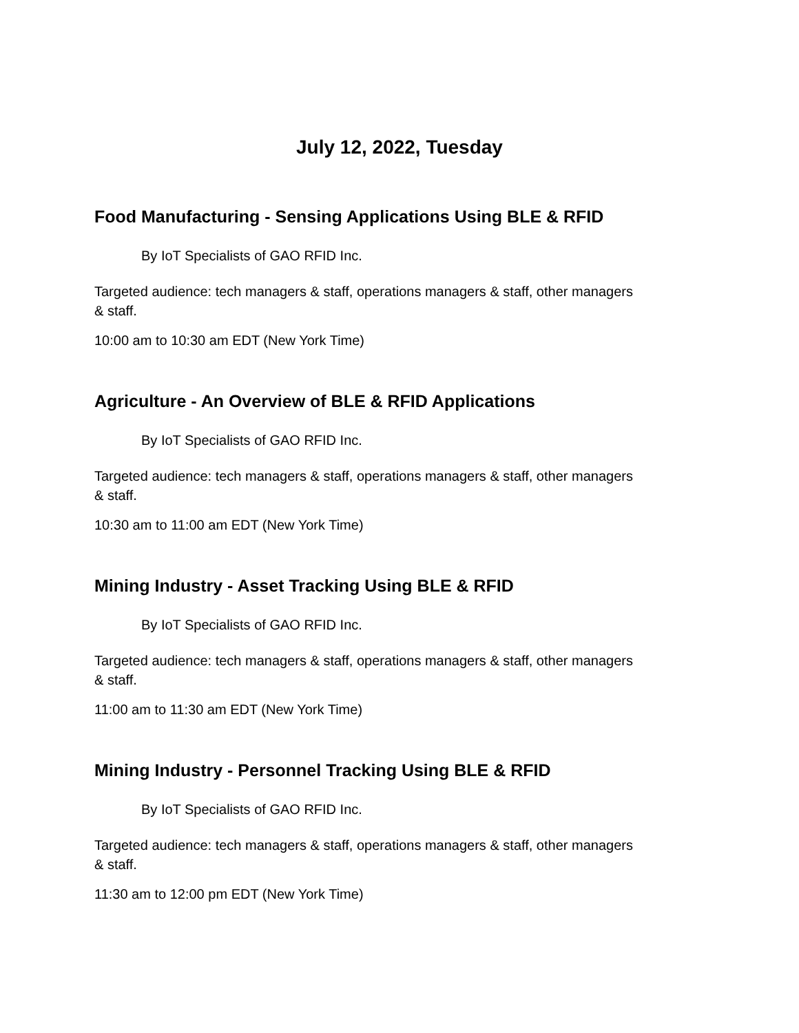July 12, 2022, Tuesday
Food Manufacturing - Sensing Applications Using BLE & RFID
By IoT Specialists of GAO RFID Inc.
Targeted audience: tech managers & staff, operations managers & staff, other managers & staff.
10:00 am to 10:30 am EDT (New York Time)
Agriculture - An Overview of BLE & RFID Applications
By IoT Specialists of GAO RFID Inc.
Targeted audience: tech managers & staff, operations managers & staff, other managers & staff.
10:30 am to 11:00 am EDT (New York Time)
Mining Industry - Asset Tracking Using BLE & RFID
By IoT Specialists of GAO RFID Inc.
Targeted audience: tech managers & staff, operations managers & staff, other managers & staff.
11:00 am to 11:30 am EDT (New York Time)
Mining Industry - Personnel Tracking Using BLE & RFID
By IoT Specialists of GAO RFID Inc.
Targeted audience: tech managers & staff, operations managers & staff, other managers & staff.
11:30 am to 12:00 pm EDT (New York Time)